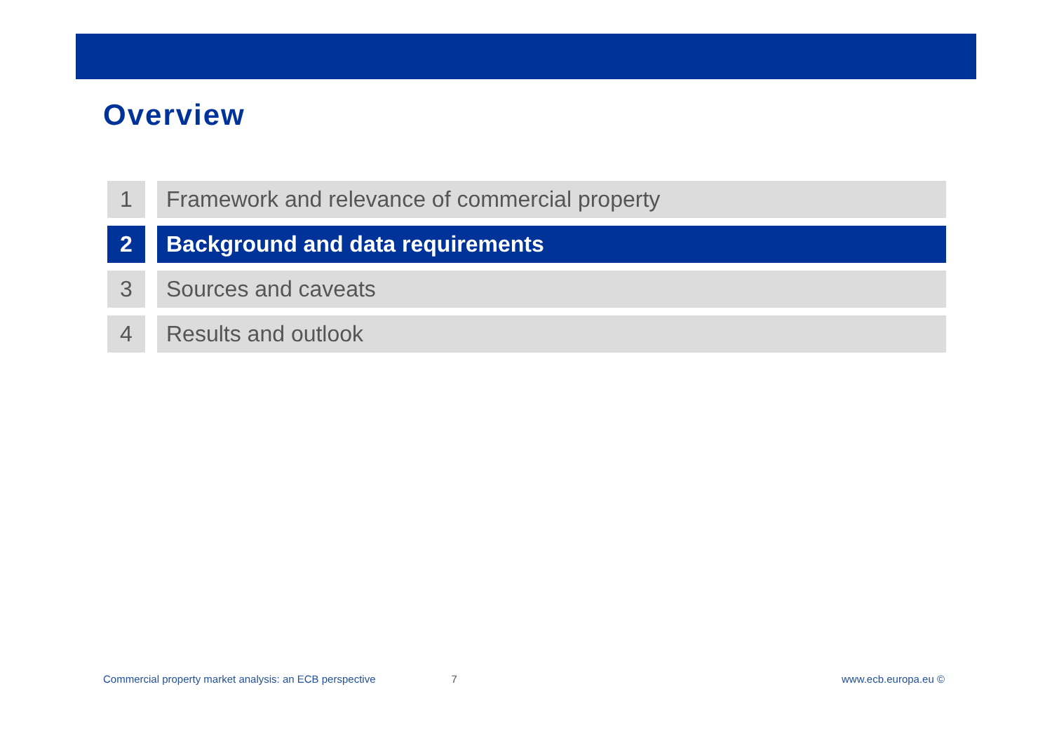Overview
1 Framework and relevance of commercial property
2 Background and data requirements
3 Sources and caveats
4 Results and outlook
Commercial property market analysis: an ECB perspective 7 www.ecb.europa.eu ©